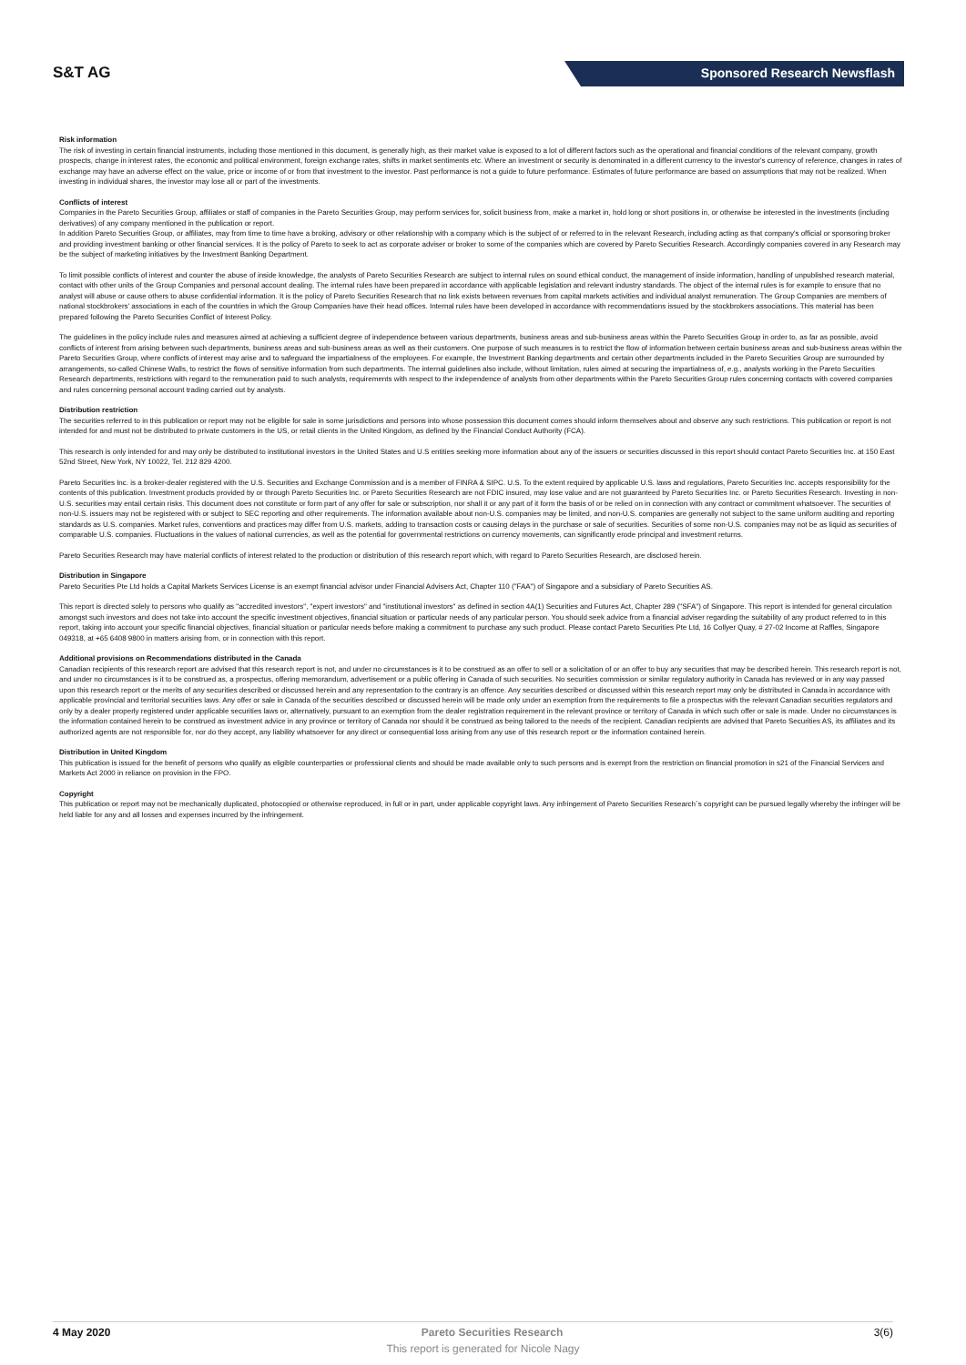S&T AG Sponsored Research Newsflash
Risk information
The risk of investing in certain financial instruments, including those mentioned in this document, is generally high, as their market value is exposed to a lot of different factors such as the operational and financial conditions of the relevant company, growth prospects, change in interest rates, the economic and political environment, foreign exchange rates, shifts in market sentiments etc. Where an investment or security is denominated in a different currency to the investor's currency of reference, changes in rates of exchange may have an adverse effect on the value, price or income of or from that investment to the investor. Past performance is not a guide to future performance. Estimates of future performance are based on assumptions that may not be realized. When investing in individual shares, the investor may lose all or part of the investments.
Conflicts of interest
Companies in the Pareto Securities Group, affiliates or staff of companies in the Pareto Securities Group, may perform services for, solicit business from, make a market in, hold long or short positions in, or otherwise be interested in the investments (including derivatives) of any company mentioned in the publication or report.
In addition Pareto Securities Group, or affiliates, may from time to time have a broking, advisory or other relationship with a company which is the subject of or referred to in the relevant Research, including acting as that company's official or sponsoring broker and providing investment banking or other financial services. It is the policy of Pareto to seek to act as corporate adviser or broker to some of the companies which are covered by Pareto Securities Research. Accordingly companies covered in any Research may be the subject of marketing initiatives by the Investment Banking Department.
To limit possible conflicts of interest and counter the abuse of inside knowledge, the analysts of Pareto Securities Research are subject to internal rules on sound ethical conduct, the management of inside information, handling of unpublished research material, contact with other units of the Group Companies and personal account dealing. The internal rules have been prepared in accordance with applicable legislation and relevant industry standards. The object of the internal rules is for example to ensure that no analyst will abuse or cause others to abuse confidential information. It is the policy of Pareto Securities Research that no link exists between revenues from capital markets activities and individual analyst remuneration. The Group Companies are members of national stockbrokers' associations in each of the countries in which the Group Companies have their head offices. Internal rules have been developed in accordance with recommendations issued by the stockbrokers associations. This material has been prepared following the Pareto Securities Conflict of Interest Policy.
The guidelines in the policy include rules and measures aimed at achieving a sufficient degree of independence between various departments, business areas and sub-business areas within the Pareto Securities Group in order to, as far as possible, avoid conflicts of interest from arising between such departments, business areas and sub-business areas as well as their customers. One purpose of such measures is to restrict the flow of information between certain business areas and sub-business areas within the Pareto Securities Group, where conflicts of interest may arise and to safeguard the impartialness of the employees. For example, the Investment Banking departments and certain other departments included in the Pareto Securities Group are surrounded by arrangements, so-called Chinese Walls, to restrict the flows of sensitive information from such departments. The internal guidelines also include, without limitation, rules aimed at securing the impartialness of, e.g., analysts working in the Pareto Securities Research departments, restrictions with regard to the remuneration paid to such analysts, requirements with respect to the independence of analysts from other departments within the Pareto Securities Group rules concerning contacts with covered companies and rules concerning personal account trading carried out by analysts.
Distribution restriction
The securities referred to in this publication or report may not be eligible for sale in some jurisdictions and persons into whose possession this document comes should inform themselves about and observe any such restrictions. This publication or report is not intended for and must not be distributed to private customers in the US, or retail clients in the United Kingdom, as defined by the Financial Conduct Authority (FCA).
This research is only intended for and may only be distributed to institutional investors in the United States and U.S entities seeking more information about any of the issuers or securities discussed in this report should contact Pareto Securities Inc. at 150 East 52nd Street, New York, NY 10022, Tel. 212 829 4200.
Pareto Securities Inc. is a broker-dealer registered with the U.S. Securities and Exchange Commission and is a member of FINRA & SIPC. U.S. To the extent required by applicable U.S. laws and regulations, Pareto Securities Inc. accepts responsibility for the contents of this publication. Investment products provided by or through Pareto Securities Inc. or Pareto Securities Research are not FDIC insured, may lose value and are not guaranteed by Pareto Securities Inc. or Pareto Securities Research. Investing in non-U.S. securities may entail certain risks. This document does not constitute or form part of any offer for sale or subscription, nor shall it or any part of it form the basis of or be relied on in connection with any contract or commitment whatsoever. The securities of non-U.S. issuers may not be registered with or subject to SEC reporting and other requirements. The information available about non-U.S. companies may be limited, and non-U.S. companies are generally not subject to the same uniform auditing and reporting standards as U.S. companies. Market rules, conventions and practices may differ from U.S. markets, adding to transaction costs or causing delays in the purchase or sale of securities. Securities of some non-U.S. companies may not be as liquid as securities of comparable U.S. companies. Fluctuations in the values of national currencies, as well as the potential for governmental restrictions on currency movements, can significantly erode principal and investment returns.
Pareto Securities Research may have material conflicts of interest related to the production or distribution of this research report which, with regard to Pareto Securities Research, are disclosed herein.
Distribution in Singapore
Pareto Securities Pte Ltd holds a Capital Markets Services License is an exempt financial advisor under Financial Advisers Act, Chapter 110 ("FAA") of Singapore and a subsidiary of Pareto Securities AS.
This report is directed solely to persons who qualify as "accredited investors", "expert investors" and "institutional investors" as defined in section 4A(1) Securities and Futures Act, Chapter 289 ("SFA") of Singapore. This report is intended for general circulation amongst such investors and does not take into account the specific investment objectives, financial situation or particular needs of any particular person. You should seek advice from a financial adviser regarding the suitability of any product referred to in this report, taking into account your specific financial objectives, financial situation or particular needs before making a commitment to purchase any such product. Please contact Pareto Securities Pte Ltd, 16 Collyer Quay, # 27-02 Income at Raffles, Singapore 049318, at +65 6408 9800 in matters arising from, or in connection with this report.
Additional provisions on Recommendations distributed in the Canada
Canadian recipients of this research report are advised that this research report is not, and under no circumstances is it to be construed as an offer to sell or a solicitation of or an offer to buy any securities that may be described herein. This research report is not, and under no circumstances is it to be construed as, a prospectus, offering memorandum, advertisement or a public offering in Canada of such securities. No securities commission or similar regulatory authority in Canada has reviewed or in any way passed upon this research report or the merits of any securities described or discussed herein and any representation to the contrary is an offence. Any securities described or discussed within this research report may only be distributed in Canada in accordance with applicable provincial and territorial securities laws. Any offer or sale in Canada of the securities described or discussed herein will be made only under an exemption from the requirements to file a prospectus with the relevant Canadian securities regulators and only by a dealer properly registered under applicable securities laws or, alternatively, pursuant to an exemption from the dealer registration requirement in the relevant province or territory of Canada in which such offer or sale is made. Under no circumstances is the information contained herein to be construed as investment advice in any province or territory of Canada nor should it be construed as being tailored to the needs of the recipient. Canadian recipients are advised that Pareto Securities AS, its affiliates and its authorized agents are not responsible for, nor do they accept, any liability whatsoever for any direct or consequential loss arising from any use of this research report or the information contained herein.
Distribution in United Kingdom
This publication is issued for the benefit of persons who qualify as eligible counterparties or professional clients and should be made available only to such persons and is exempt from the restriction on financial promotion in s21 of the Financial Services and Markets Act 2000 in reliance on provision in the FPO.
Copyright
This publication or report may not be mechanically duplicated, photocopied or otherwise reproduced, in full or in part, under applicable copyright laws. Any infringement of Pareto Securities Research´s copyright can be pursued legally whereby the infringer will be held liable for any and all losses and expenses incurred by the infringement.
4 May 2020 Pareto Securities Research 3(6)
This report is generated for Nicole Nagy